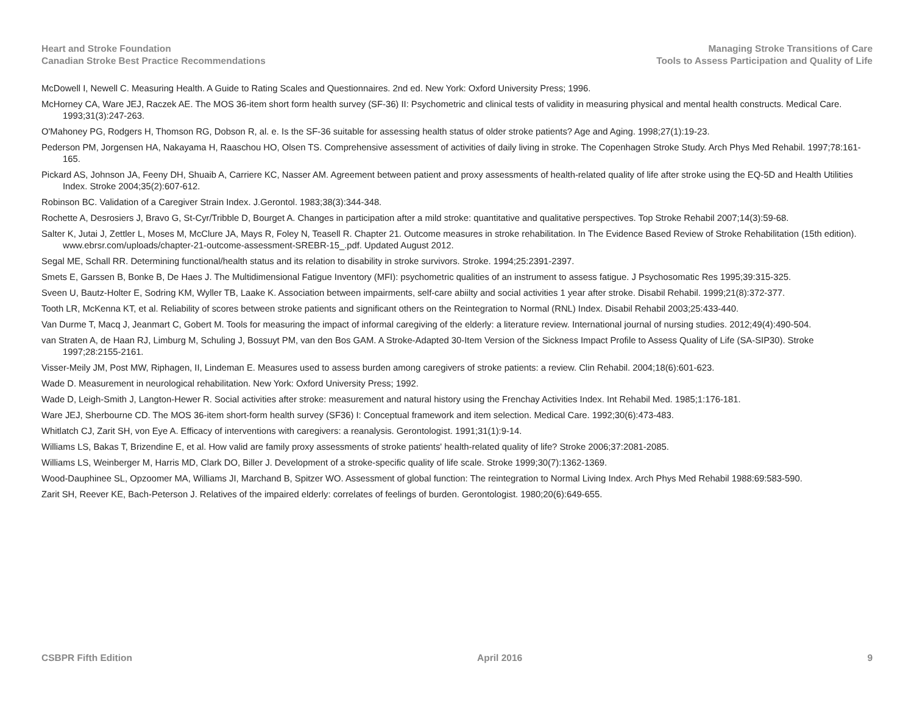Heart and Stroke Foundation
Canadian Stroke Best Practice Recommendations
Managing Stroke Transitions of Care
Tools to Assess Participation and Quality of Life
McDowell I, Newell C. Measuring Health. A Guide to Rating Scales and Questionnaires. 2nd ed. New York: Oxford University Press; 1996.
McHorney CA, Ware JEJ, Raczek AE. The MOS 36-item short form health survey (SF-36) II: Psychometric and clinical tests of validity in measuring physical and mental health constructs. Medical Care. 1993;31(3):247-263.
O'Mahoney PG, Rodgers H, Thomson RG, Dobson R, al. e. Is the SF-36 suitable for assessing health status of older stroke patients? Age and Aging. 1998;27(1):19-23.
Pederson PM, Jorgensen HA, Nakayama H, Raaschou HO, Olsen TS. Comprehensive assessment of activities of daily living in stroke. The Copenhagen Stroke Study. Arch Phys Med Rehabil. 1997;78:161-165.
Pickard AS, Johnson JA, Feeny DH, Shuaib A, Carriere KC, Nasser AM. Agreement between patient and proxy assessments of health-related quality of life after stroke using the EQ-5D and Health Utilities Index. Stroke 2004;35(2):607-612.
Robinson BC. Validation of a Caregiver Strain Index. J.Gerontol. 1983;38(3):344-348.
Rochette A, Desrosiers J, Bravo G, St-Cyr/Tribble D, Bourget A. Changes in participation after a mild stroke: quantitative and qualitative perspectives. Top Stroke Rehabil 2007;14(3):59-68.
Salter K, Jutai J, Zettler L, Moses M, McClure JA, Mays R, Foley N, Teasell R. Chapter 21. Outcome measures in stroke rehabilitation. In The Evidence Based Review of Stroke Rehabilitation (15th edition). www.ebrsr.com/uploads/chapter-21-outcome-assessment-SREBR-15_.pdf. Updated August 2012.
Segal ME, Schall RR. Determining functional/health status and its relation to disability in stroke survivors. Stroke. 1994;25:2391-2397.
Smets E, Garssen B, Bonke B, De Haes J. The Multidimensional Fatigue Inventory (MFI): psychometric qualities of an instrument to assess fatigue. J Psychosomatic Res 1995;39:315-325.
Sveen U, Bautz-Holter E, Sodring KM, Wyller TB, Laake K. Association between impairments, self-care abiilty and social activities 1 year after stroke. Disabil Rehabil. 1999;21(8):372-377.
Tooth LR, McKenna KT, et al. Reliability of scores between stroke patients and significant others on the Reintegration to Normal (RNL) Index. Disabil Rehabil 2003;25:433-440.
Van Durme T, Macq J, Jeanmart C, Gobert M. Tools for measuring the impact of informal caregiving of the elderly: a literature review. International journal of nursing studies. 2012;49(4):490-504.
van Straten A, de Haan RJ, Limburg M, Schuling J, Bossuyt PM, van den Bos GAM. A Stroke-Adapted 30-Item Version of the Sickness Impact Profile to Assess Quality of Life (SA-SIP30). Stroke 1997;28:2155-2161.
Visser-Meily JM, Post MW, Riphagen, II, Lindeman E. Measures used to assess burden among caregivers of stroke patients: a review. Clin Rehabil. 2004;18(6):601-623.
Wade D. Measurement in neurological rehabilitation. New York: Oxford University Press; 1992.
Wade D, Leigh-Smith J, Langton-Hewer R. Social activities after stroke: measurement and natural history using the Frenchay Activities Index. Int Rehabil Med. 1985;1:176-181.
Ware JEJ, Sherbourne CD. The MOS 36-item short-form health survey (SF36) I: Conceptual framework and item selection. Medical Care. 1992;30(6):473-483.
Whitlatch CJ, Zarit SH, von Eye A. Efficacy of interventions with caregivers: a reanalysis. Gerontologist. 1991;31(1):9-14.
Williams LS, Bakas T, Brizendine E, et al. How valid are family proxy assessments of stroke patients' health-related quality of life? Stroke 2006;37:2081-2085.
Williams LS, Weinberger M, Harris MD, Clark DO, Biller J. Development of a stroke-specific quality of life scale. Stroke 1999;30(7):1362-1369.
Wood-Dauphinee SL, Opzoomer MA, Williams JI, Marchand B, Spitzer WO. Assessment of global function: The reintegration to Normal Living Index. Arch Phys Med Rehabil 1988:69:583-590.
Zarit SH, Reever KE, Bach-Peterson J. Relatives of the impaired elderly: correlates of feelings of burden. Gerontologist. 1980;20(6):649-655.
CSBPR Fifth Edition April 2016 9